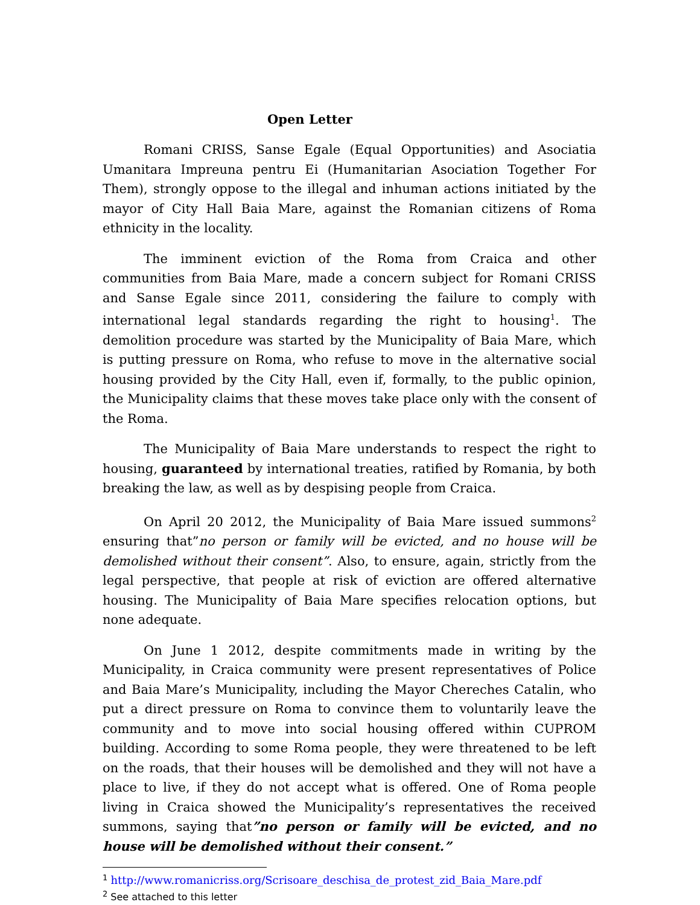Open Letter
Romani CRISS, Sanse Egale (Equal Opportunities) and Asociatia Umanitara Impreuna pentru Ei (Humanitarian Asociation Together For Them), strongly oppose to the illegal and inhuman actions initiated by the mayor of City Hall Baia Mare, against the Romanian citizens of Roma ethnicity in the locality.
The imminent eviction of the Roma from Craica and other communities from Baia Mare, made a concern subject for Romani CRISS and Sanse Egale since 2011, considering the failure to comply with international legal standards regarding the right to housing<sup>1</sup>. The demolition procedure was started by the Municipality of Baia Mare, which is putting pressure on Roma, who refuse to move in the alternative social housing provided by the City Hall, even if, formally, to the public opinion, the Municipality claims that these moves take place only with the consent of the Roma.
The Municipality of Baia Mare understands to respect the right to housing, guaranteed by international treaties, ratified by Romania, by both breaking the law, as well as by despising people from Craica.
On April 20 2012, the Municipality of Baia Mare issued summons<sup>2</sup> ensuring that”no person or family will be evicted, and no house will be demolished without their consent”. Also, to ensure, again, strictly from the legal perspective, that people at risk of eviction are offered alternative housing. The Municipality of Baia Mare specifies relocation options, but none adequate.
On June 1 2012, despite commitments made in writing by the Municipality, in Craica community were present representatives of Police and Baia Mare’s Municipality, including the Mayor Chereches Catalin, who put a direct pressure on Roma to convince them to voluntarily leave the community and to move into social housing offered within CUPROM building. According to some Roma people, they were threatened to be left on the roads, that their houses will be demolished and they will not have a place to live, if they do not accept what is offered. One of Roma people living in Craica showed the Municipality’s representatives the received summons, saying that”no person or family will be evicted, and no house will be demolished without their consent.”
<sup>1</sup> http://www.romanicriss.org/Scrisoare_deschisa_de_protest_zid_Baia_Mare.pdf
<sup>2</sup> See attached to this letter